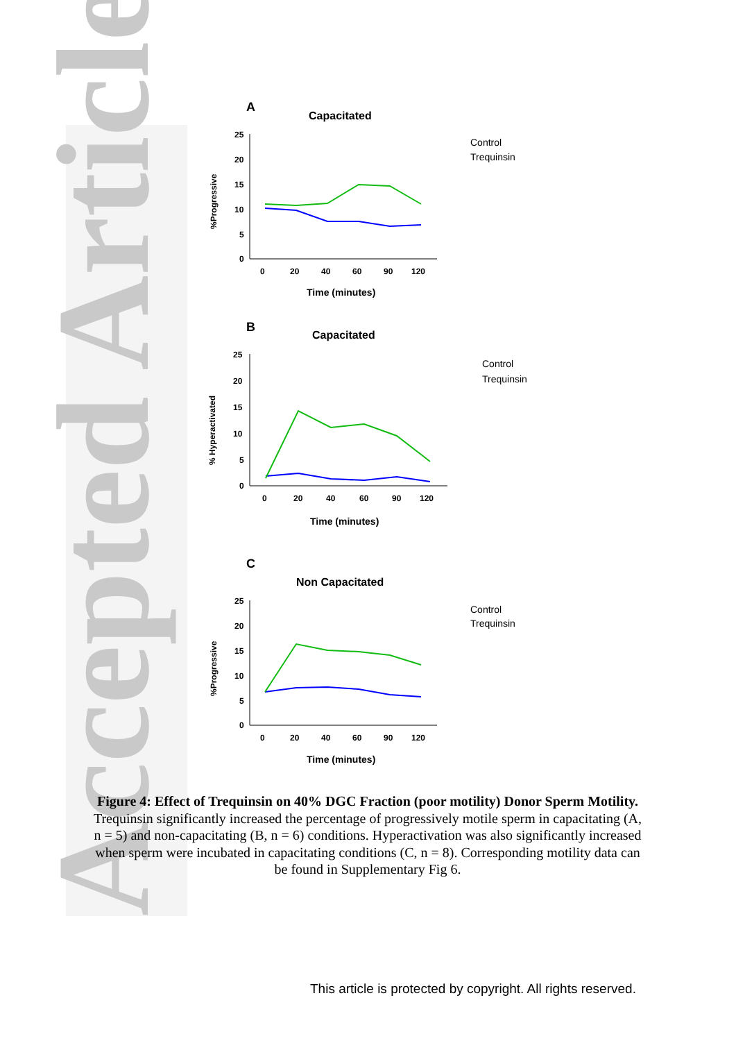Accepted Article
A
Capacitated
%Progressive
25
20
15
10
5
0
0
20
40
60
90
120
Time (minutes)
B
Capacitated
% Hyperactivated
25
20
15
10
5
0
0
20
40
60
90
120
Time (minutes)
C
Non Capacitated
%Progressive
25
20
15
10
5
0
0
20
40
60
90
120
Time (minutes)
Control
Trequinsin
Control
Trequinsin
Control
Trequinsin
Figure 4: Effect of Trequinsin on 40% DGC Fraction (poor motility) Donor Sperm Motility. Trequinsin significantly increased the percentage of progressively motile sperm in capacitating (A, n = 5) and non-capacitating (B, n = 6) conditions. Hyperactivation was also significantly increased when sperm were incubated in capacitating conditions (C, n = 8). Corresponding motility data can be found in Supplementary Fig 6.
This article is protected by copyright. All rights reserved.